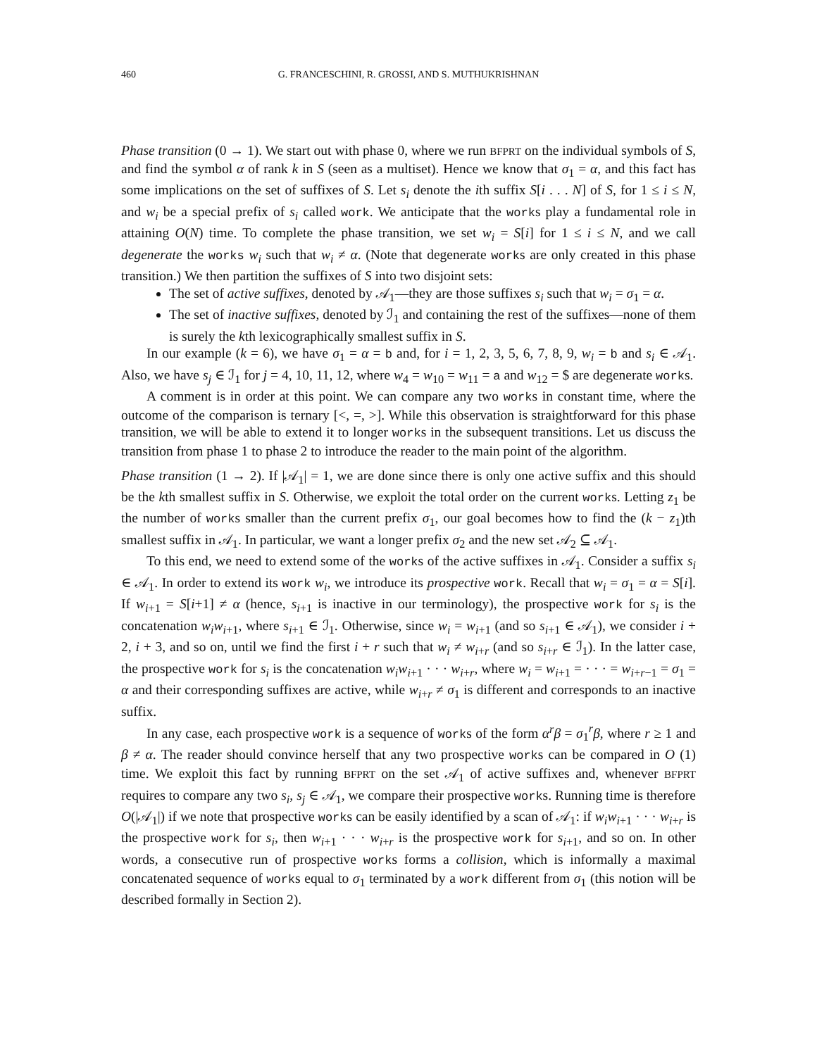460 G. FRANCESCHINI, R. GROSSI, AND S. MUTHUKRISHNAN
Phase transition (0 → 1). We start out with phase 0, where we run BFPRT on the individual symbols of S, and find the symbol α of rank k in S (seen as a multiset). Hence we know that σ<sub>1</sub> = α, and this fact has some implications on the set of suffixes of S. Let s<sub>i</sub> denote the ith suffix S[i . . . N] of S, for 1 ≤ i ≤ N, and w<sub>i</sub> be a special prefix of s<sub>i</sub> called work. We anticipate that the works play a fundamental role in attaining O(N) time. To complete the phase transition, we set w<sub>i</sub> = S[i] for 1 ≤ i ≤ N, and we call degenerate the works w<sub>i</sub> such that w<sub>i</sub> ≠ α. (Note that degenerate works are only created in this phase transition.) We then partition the suffixes of S into two disjoint sets:
The set of active suffixes, denoted by 𝒜<sub>1</sub>—they are those suffixes s<sub>i</sub> such that w<sub>i</sub> = σ<sub>1</sub> = α.
The set of inactive suffixes, denoted by ℐ<sub>1</sub> and containing the rest of the suffixes—none of them is surely the kth lexicographically smallest suffix in S.
In our example (k = 6), we have σ<sub>1</sub> = α = b and, for i = 1, 2, 3, 5, 6, 7, 8, 9, w<sub>i</sub> = b and s<sub>i</sub> ∈ 𝒜<sub>1</sub>. Also, we have s<sub>j</sub> ∈ ℐ<sub>1</sub> for j = 4, 10, 11, 12, where w<sub>4</sub> = w<sub>10</sub> = w<sub>11</sub> = a and w<sub>12</sub> = $ are degenerate works.
A comment is in order at this point. We can compare any two works in constant time, where the outcome of the comparison is ternary [<, =, >]. While this observation is straightforward for this phase transition, we will be able to extend it to longer works in the subsequent transitions. Let us discuss the transition from phase 1 to phase 2 to introduce the reader to the main point of the algorithm.
Phase transition (1 → 2). If |𝒜<sub>1</sub>| = 1, we are done since there is only one active suffix and this should be the kth smallest suffix in S. Otherwise, we exploit the total order on the current works. Letting z<sub>1</sub> be the number of works smaller than the current prefix σ<sub>1</sub>, our goal becomes how to find the (k − z<sub>1</sub>)th smallest suffix in 𝒜<sub>1</sub>. In particular, we want a longer prefix σ<sub>2</sub> and the new set 𝒜<sub>2</sub> ⊆ 𝒜<sub>1</sub>.
To this end, we need to extend some of the works of the active suffixes in 𝒜<sub>1</sub>. Consider a suffix s<sub>i</sub> ∈ 𝒜<sub>1</sub>. In order to extend its work w<sub>i</sub>, we introduce its prospective work. Recall that w<sub>i</sub> = σ<sub>1</sub> = α = S[i]. If w<sub>i+1</sub> = S[i+1] ≠ α (hence, s<sub>i+1</sub> is inactive in our terminology), the prospective work for s<sub>i</sub> is the concatenation w<sub>i</sub>w<sub>i+1</sub>, where s<sub>i+1</sub> ∈ ℐ<sub>1</sub>. Otherwise, since w<sub>i</sub> = w<sub>i+1</sub> (and so s<sub>i+1</sub> ∈ 𝒜<sub>1</sub>), we consider i + 2, i + 3, and so on, until we find the first i + r such that w<sub>i</sub> ≠ w<sub>i+r</sub> (and so s<sub>i+r</sub> ∈ ℐ<sub>1</sub>). In the latter case, the prospective work for s<sub>i</sub> is the concatenation w<sub>i</sub>w<sub>i+1</sub> · · · w<sub>i+r</sub>, where w<sub>i</sub> = w<sub>i+1</sub> = · · · = w<sub>i+r−1</sub> = σ<sub>1</sub> = α and their corresponding suffixes are active, while w<sub>i+r</sub> ≠ σ<sub>1</sub> is different and corresponds to an inactive suffix.
In any case, each prospective work is a sequence of works of the form α<sup>r</sup>β = σ<sub>1</sub><sup>r</sup>β, where r ≥ 1 and β ≠ α. The reader should convince herself that any two prospective works can be compared in O (1) time. We exploit this fact by running BFPRT on the set 𝒜<sub>1</sub> of active suffixes and, whenever BFPRT requires to compare any two s<sub>i</sub>, s<sub>j</sub> ∈ 𝒜<sub>1</sub>, we compare their prospective works. Running time is therefore O(|𝒜<sub>1</sub>|) if we note that prospective works can be easily identified by a scan of 𝒜<sub>1</sub>: if w<sub>i</sub>w<sub>i+1</sub> · · · w<sub>i+r</sub> is the prospective work for s<sub>i</sub>, then w<sub>i+1</sub> · · · w<sub>i+r</sub> is the prospective work for s<sub>i+1</sub>, and so on. In other words, a consecutive run of prospective works forms a collision, which is informally a maximal concatenated sequence of works equal to σ<sub>1</sub> terminated by a work different from σ<sub>1</sub> (this notion will be described formally in Section 2).